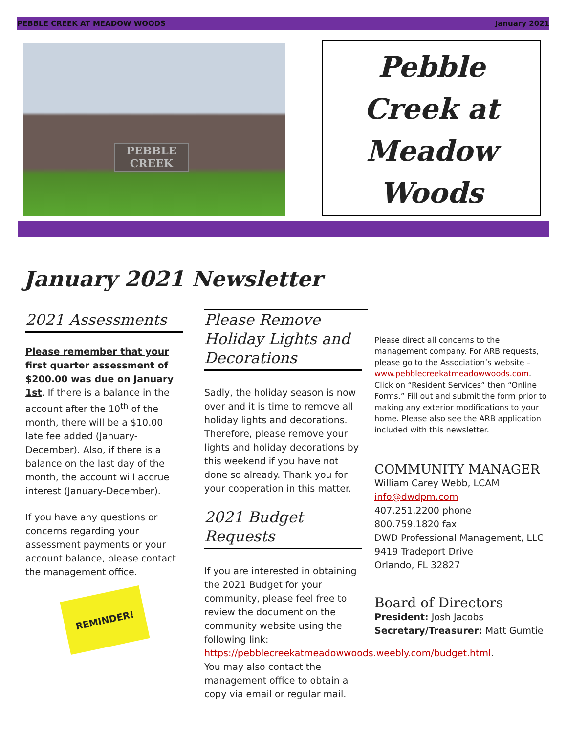PEBBLE CREEK AT MEADOW WOODS January 2021
PEBBLE
CREEK
Pebble
Creek at
Meadow
Woods
January 2021 Newsletter
2021 Assessments
Please remember that your first quarter assessment of $200.00 was due on January 1st. If there is a balance in the account after the 10<sup>th</sup> of the month, there will be a $10.00 late fee added (January-December). Also, if there is a balance on the last day of the month, the account will accrue interest (January-December).
If you have any questions or concerns regarding your assessment payments or your account balance, please contact the management office.
REMINDER!
Please Remove Holiday Lights and Decorations
Sadly, the holiday season is now over and it is time to remove all holiday lights and decorations. Therefore, please remove your lights and holiday decorations by this weekend if you have not done so already. Thank you for your cooperation in this matter.
2021 Budget Requests
If you are interested in obtaining the 2021 Budget for your community, please feel free to review the document on the community website using the following link: https://pebblecreekatmeadowwoods.weebly.com/budget.html. You may also contact the management office to obtain a copy via email or regular mail.
Please direct all concerns to the management company. For ARB requests, please go to the Association’s website – www.pebblecreekatmeadowwoods.com. Click on “Resident Services” then “Online Forms.” Fill out and submit the form prior to making any exterior modifications to your home. Please also see the ARB application included with this newsletter.
COMMUNITY MANAGER
William Carey Webb, LCAM
info@dwdpm.com
407.251.2200 phone
800.759.1820 fax
DWD Professional Management, LLC
9419 Tradeport Drive
Orlando, FL 32827
Board of Directors
President: Josh Jacobs
Secretary/Treasurer: Matt Gumtie